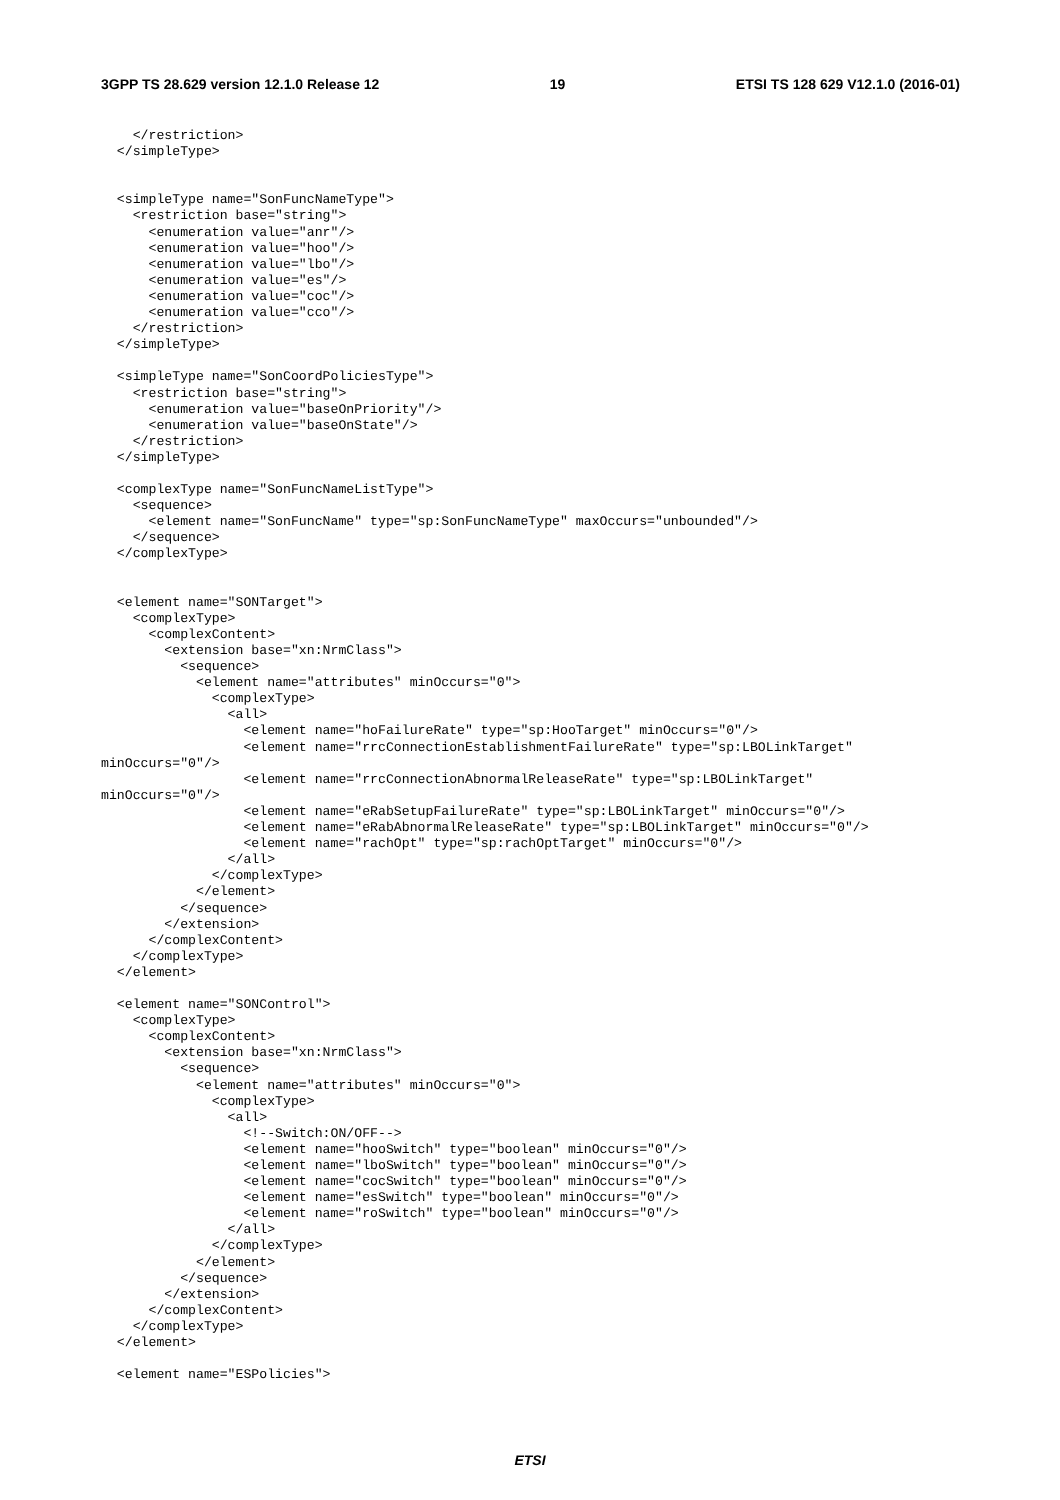3GPP TS 28.629 version 12.1.0 Release 12 19 ETSI TS 128 629 V12.1.0 (2016-01)
    </restriction>
  </simpleType>


  <simpleType name="SonFuncNameType">
    <restriction base="string">
      <enumeration value="anr"/>
      <enumeration value="hoo"/>
      <enumeration value="lbo"/>
      <enumeration value="es"/>
      <enumeration value="coc"/>
      <enumeration value="cco"/>
    </restriction>
  </simpleType>

  <simpleType name="SonCoordPoliciesType">
    <restriction base="string">
      <enumeration value="baseOnPriority"/>
      <enumeration value="baseOnState"/>
    </restriction>
  </simpleType>

  <complexType name="SonFuncNameListType">
    <sequence>
      <element name="SonFuncName" type="sp:SonFuncNameType" maxOccurs="unbounded"/>
    </sequence>
  </complexType>


  <element name="SONTarget">
    <complexType>
      <complexContent>
        <extension base="xn:NrmClass">
          <sequence>
            <element name="attributes" minOccurs="0">
              <complexType>
                <all>
                  <element name="hoFailureRate" type="sp:HooTarget" minOccurs="0"/>
                  <element name="rrcConnectionEstablishmentFailureRate" type="sp:LBOLinkTarget"
minOccurs="0"/>
                  <element name="rrcConnectionAbnormalReleaseRate" type="sp:LBOLinkTarget"
minOccurs="0"/>
                  <element name="eRabSetupFailureRate" type="sp:LBOLinkTarget" minOccurs="0"/>
                  <element name="eRabAbnormalReleaseRate" type="sp:LBOLinkTarget" minOccurs="0"/>
                  <element name="rachOpt" type="sp:rachOptTarget" minOccurs="0"/>
                </all>
              </complexType>
            </element>
          </sequence>
        </extension>
      </complexContent>
    </complexType>
  </element>

  <element name="SONControl">
    <complexType>
      <complexContent>
        <extension base="xn:NrmClass">
          <sequence>
            <element name="attributes" minOccurs="0">
              <complexType>
                <all>
                  <!--Switch:ON/OFF-->
                  <element name="hooSwitch" type="boolean" minOccurs="0"/>
                  <element name="lboSwitch" type="boolean" minOccurs="0"/>
                  <element name="cocSwitch" type="boolean" minOccurs="0"/>
                  <element name="esSwitch" type="boolean" minOccurs="0"/>
                  <element name="roSwitch" type="boolean" minOccurs="0"/>
                </all>
              </complexType>
            </element>
          </sequence>
        </extension>
      </complexContent>
    </complexType>
  </element>

  <element name="ESPolicies">
ETSI